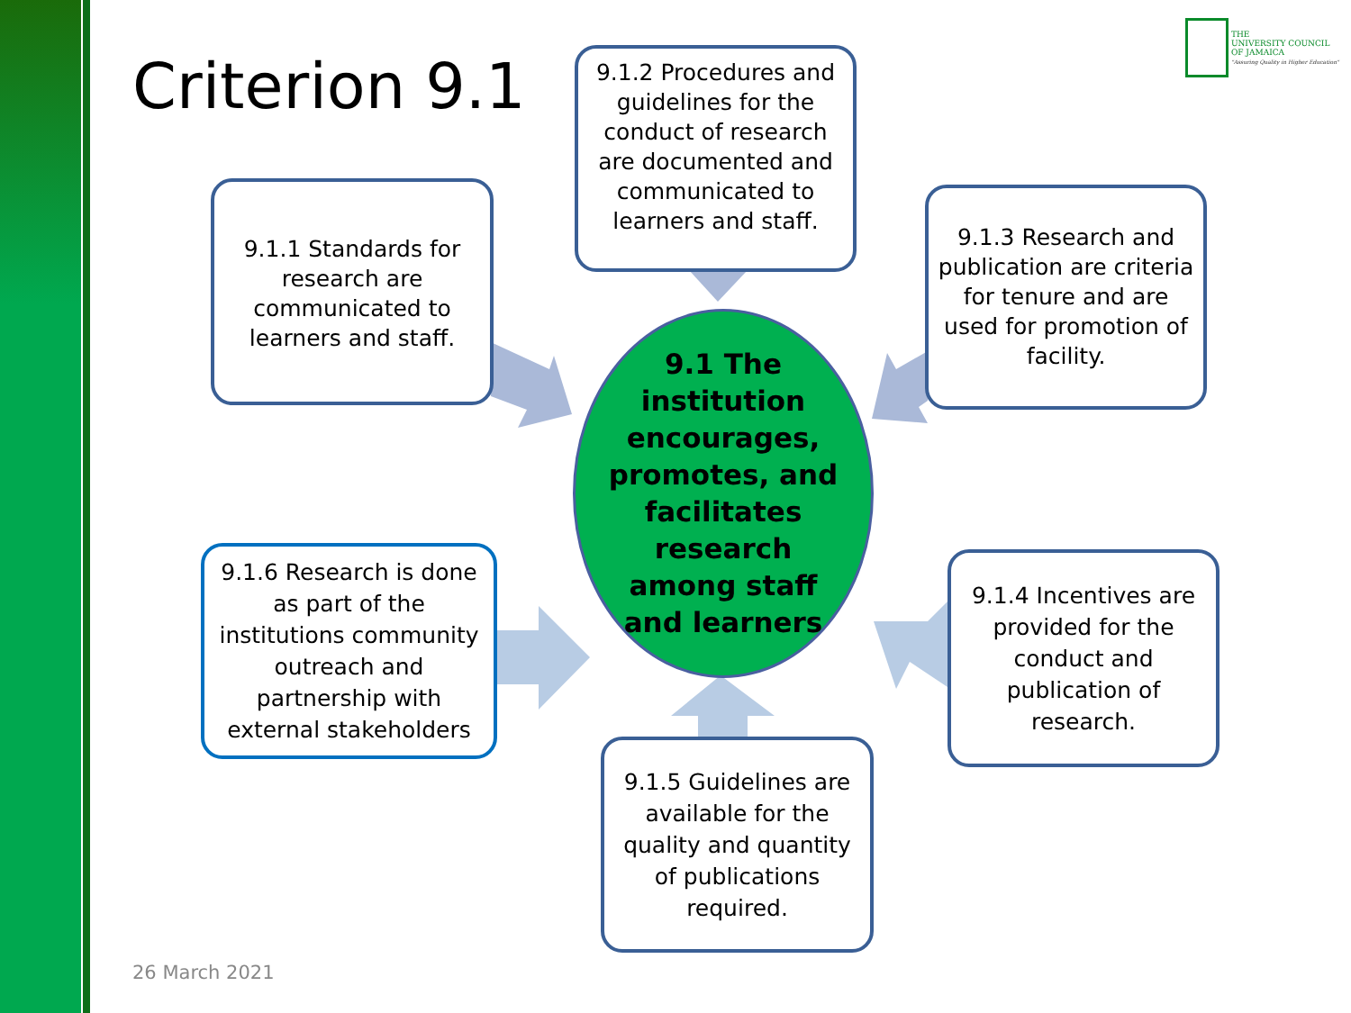Criterion 9.1
THE
UNIVERSITY COUNCIL
OF JAMAICA
"Assuring Quality in Higher Education"
9.1.2 Procedures and guidelines for the conduct of research are documented and communicated to learners and staff.
9.1.1 Standards for research are communicated to learners and staff.
9.1.3 Research and publication are criteria for tenure and are used for promotion of facility.
9.1 The
institution
encourages,
promotes, and
facilitates
research
among staff
and learners
9.1.6 Research is done as part of the institutions community outreach and partnership with external stakeholders
9.1.4 Incentives are provided for the conduct and publication of research.
9.1.5 Guidelines are available for the quality and quantity of publications required.
26 March 2021